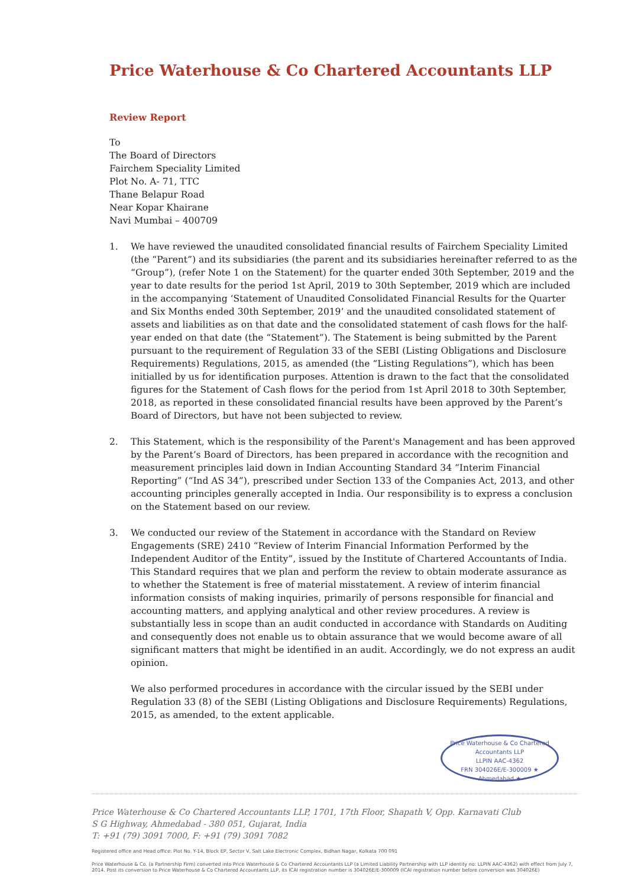Price Waterhouse & Co Chartered Accountants LLP
Review Report
To
The Board of Directors
Fairchem Speciality Limited
Plot No. A- 71, TTC
Thane Belapur Road
Near Kopar Khairane
Navi Mumbai – 400709
1. We have reviewed the unaudited consolidated financial results of Fairchem Speciality Limited (the “Parent”) and its subsidiaries (the parent and its subsidiaries hereinafter referred to as the “Group”), (refer Note 1 on the Statement) for the quarter ended 30th September, 2019 and the year to date results for the period 1st April, 2019 to 30th September, 2019 which are included in the accompanying ‘Statement of Unaudited Consolidated Financial Results for the Quarter and Six Months ended 30th September, 2019’ and the unaudited consolidated statement of assets and liabilities as on that date and the consolidated statement of cash flows for the half-year ended on that date (the “Statement”). The Statement is being submitted by the Parent pursuant to the requirement of Regulation 33 of the SEBI (Listing Obligations and Disclosure Requirements) Regulations, 2015, as amended (the “Listing Regulations”), which has been initialled by us for identification purposes. Attention is drawn to the fact that the consolidated figures for the Statement of Cash flows for the period from 1st April 2018 to 30th September, 2018, as reported in these consolidated financial results have been approved by the Parent’s Board of Directors, but have not been subjected to review.
2. This Statement, which is the responsibility of the Parent's Management and has been approved by the Parent’s Board of Directors, has been prepared in accordance with the recognition and measurement principles laid down in Indian Accounting Standard 34 “Interim Financial Reporting” (“Ind AS 34”), prescribed under Section 133 of the Companies Act, 2013, and other accounting principles generally accepted in India. Our responsibility is to express a conclusion on the Statement based on our review.
3. We conducted our review of the Statement in accordance with the Standard on Review Engagements (SRE) 2410 “Review of Interim Financial Information Performed by the Independent Auditor of the Entity”, issued by the Institute of Chartered Accountants of India. This Standard requires that we plan and perform the review to obtain moderate assurance as to whether the Statement is free of material misstatement. A review of interim financial information consists of making inquiries, primarily of persons responsible for financial and accounting matters, and applying analytical and other review procedures. A review is substantially less in scope than an audit conducted in accordance with Standards on Auditing and consequently does not enable us to obtain assurance that we would become aware of all significant matters that might be identified in an audit. Accordingly, we do not express an audit opinion.
We also performed procedures in accordance with the circular issued by the SEBI under Regulation 33 (8) of the SEBI (Listing Obligations and Disclosure Requirements) Regulations, 2015, as amended, to the extent applicable.
Price Waterhouse & Co Chartered Accountants LLP
LLPIN AAC-4362
FRN 304026E/E-300009 ★ Ahmedabad ★
Price Waterhouse & Co Chartered Accountants LLP, 1701, 17th Floor, Shapath V, Opp. Karnavati Club
S G Highway, Ahmedabad - 380 051, Gujarat, India
T: +91 (79) 3091 7000, F: +91 (79) 3091 7082
Registered office and Head office: Plot No. Y-14, Block EP, Sector V, Salt Lake Electronic Complex, Bidhan Nagar, Kolkata 700 091
Price Waterhouse & Co. (a Partnership Firm) converted into Price Waterhouse & Co Chartered Accountants LLP (a Limited Liability Partnership with LLP identity no: LLPIN AAC-4362) with effect from July 7, 2014. Post its conversion to Price Waterhouse & Co Chartered Accountants LLP, its ICAI registration number is 304026E/E-300009 (ICAI registration number before conversion was 304026E)